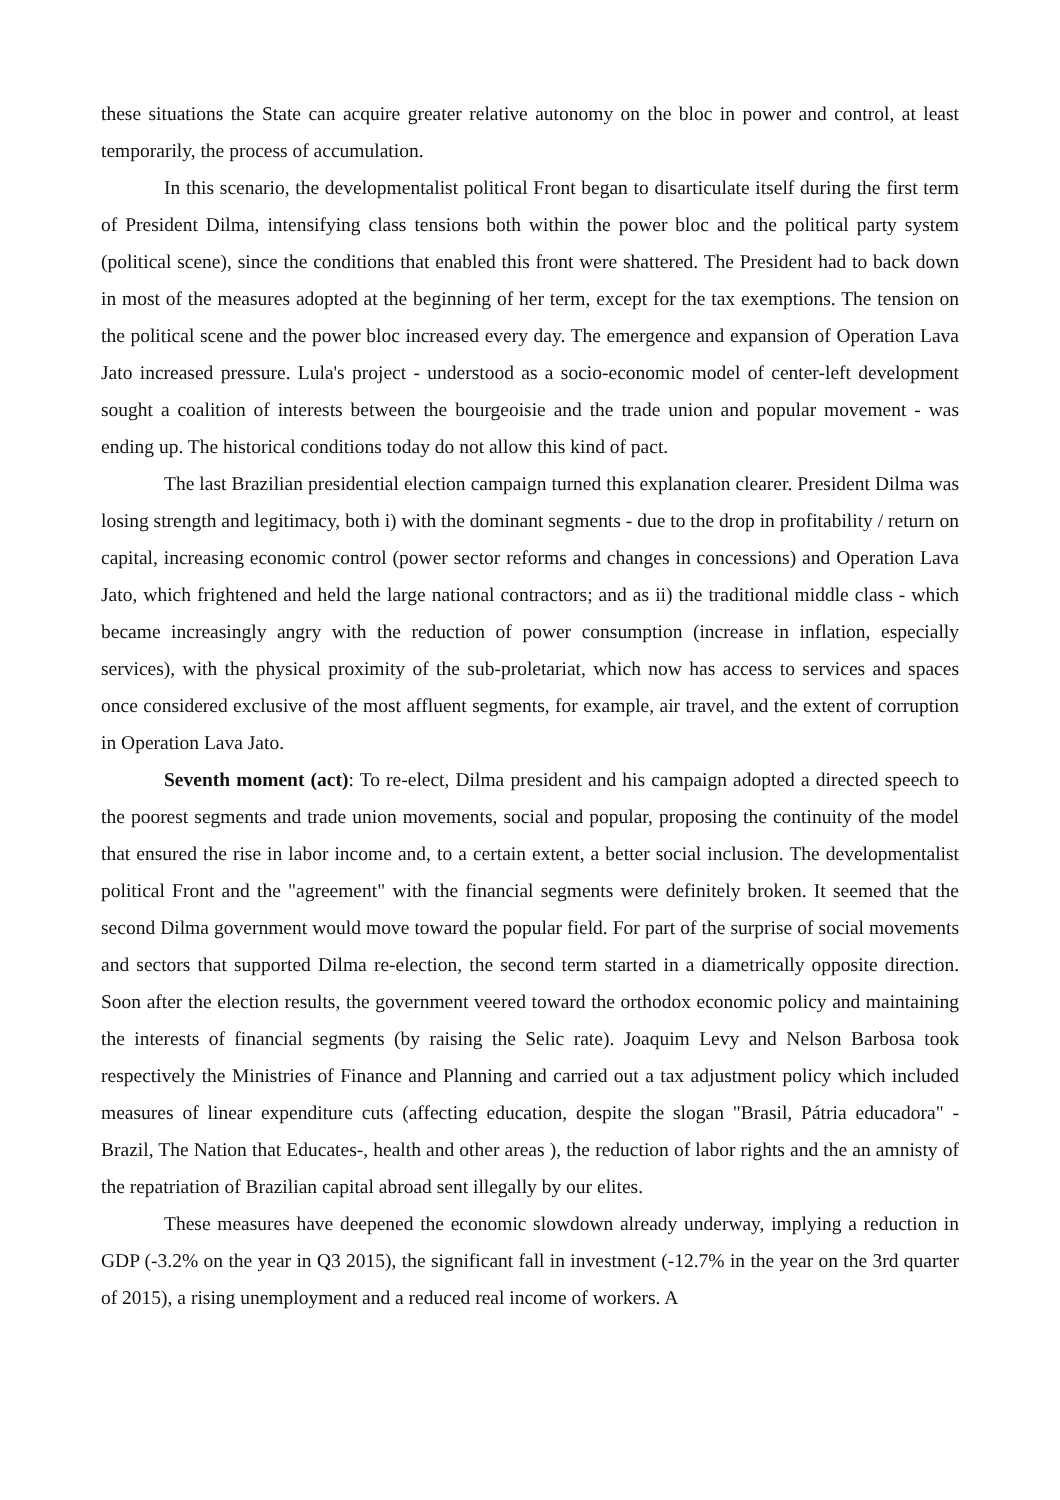these situations the State can acquire greater relative autonomy on the bloc in power and control, at least temporarily, the process of accumulation.
In this scenario, the developmentalist political Front began to disarticulate itself during the first term of President Dilma, intensifying class tensions both within the power bloc and the political party system (political scene), since the conditions that enabled this front were shattered. The President had to back down in most of the measures adopted at the beginning of her term, except for the tax exemptions. The tension on the political scene and the power bloc increased every day. The emergence and expansion of Operation Lava Jato increased pressure. Lula's project - understood as a socio-economic model of center-left development sought a coalition of interests between the bourgeoisie and the trade union and popular movement - was ending up. The historical conditions today do not allow this kind of pact.
The last Brazilian presidential election campaign turned this explanation clearer. President Dilma was losing strength and legitimacy, both i) with the dominant segments - due to the drop in profitability / return on capital, increasing economic control (power sector reforms and changes in concessions) and Operation Lava Jato, which frightened and held the large national contractors; and as ii) the traditional middle class - which became increasingly angry with the reduction of power consumption (increase in inflation, especially services), with the physical proximity of the sub-proletariat, which now has access to services and spaces once considered exclusive of the most affluent segments, for example, air travel, and the extent of corruption in Operation Lava Jato.
Seventh moment (act): To re-elect, Dilma president and his campaign adopted a directed speech to the poorest segments and trade union movements, social and popular, proposing the continuity of the model that ensured the rise in labor income and, to a certain extent, a better social inclusion. The developmentalist political Front and the "agreement" with the financial segments were definitely broken. It seemed that the second Dilma government would move toward the popular field. For part of the surprise of social movements and sectors that supported Dilma re-election, the second term started in a diametrically opposite direction. Soon after the election results, the government veered toward the orthodox economic policy and maintaining the interests of financial segments (by raising the Selic rate). Joaquim Levy and Nelson Barbosa took respectively the Ministries of Finance and Planning and carried out a tax adjustment policy which included measures of linear expenditure cuts (affecting education, despite the slogan "Brasil, Pátria educadora" -Brazil, The Nation that Educates-, health and other areas ), the reduction of labor rights and the an amnisty of the repatriation of Brazilian capital abroad sent illegally by our elites.
These measures have deepened the economic slowdown already underway, implying a reduction in GDP (-3.2% on the year in Q3 2015), the significant fall in investment (-12.7% in the year on the 3rd quarter of 2015), a rising unemployment and a reduced real income of workers. A